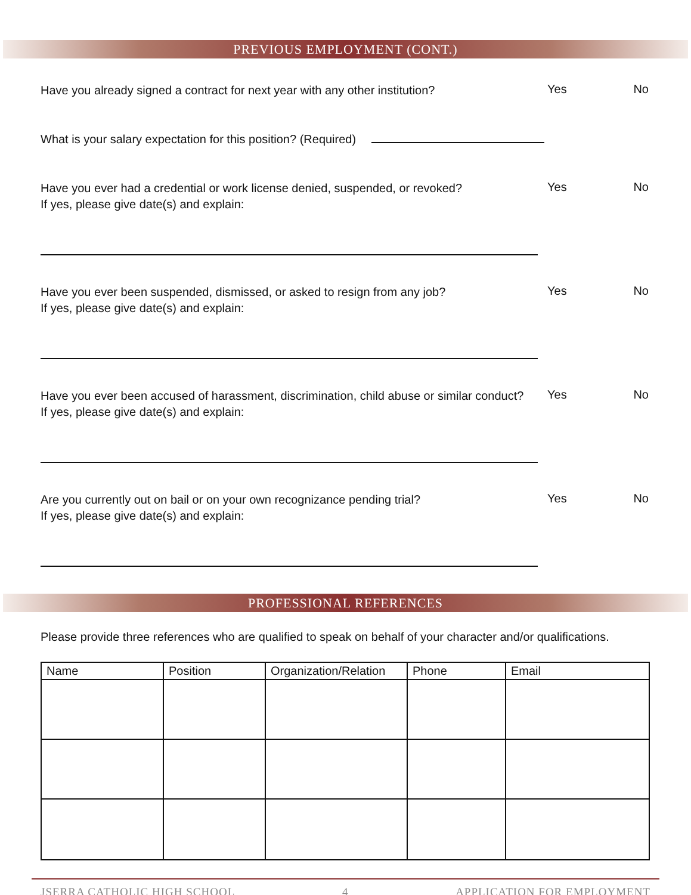PREVIOUS EMPLOYMENT (CONT.)
Have you already signed a contract for next year with any other institution?
Yes No
What is your salary expectation for this position? (Required)
Have you ever had a credential or work license denied, suspended, or revoked?
If yes, please give date(s) and explain:
Yes No
Have you ever been suspended, dismissed, or asked to resign from any job?
If yes, please give date(s) and explain:
Yes No
Have you ever been accused of harassment, discrimination, child abuse or similar conduct?
If yes, please give date(s) and explain:
Yes No
Are you currently out on bail or on your own recognizance pending trial?
If yes, please give date(s) and explain:
Yes No
PROFESSIONAL REFERENCES
Please provide three references who are qualified to speak on behalf of your character and/or qualifications.
| Name | Position | Organization/Relation | Phone | Email |
| --- | --- | --- | --- | --- |
JSERRA CATHOLIC HIGH SCHOOL 4 APPLICATION FOR EMPLOYMENT